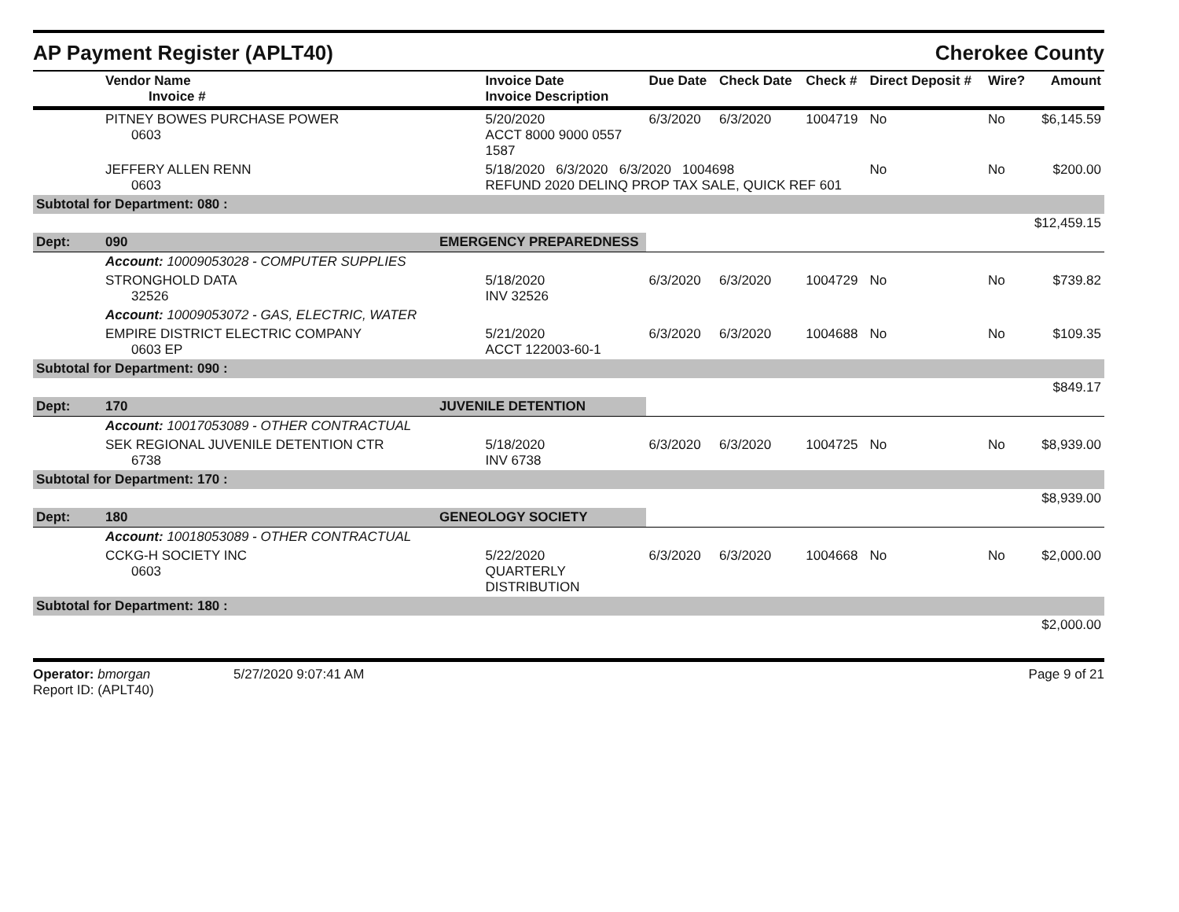AP Payment Register (APLT40) Cherokee County
| | Vendor Name Invoice # | | Invoice Date Invoice Description | Due Date | Check Date | Check # | Direct Deposit # | Wire? | Amount |
| --- | --- | --- | --- | --- | --- | --- | --- | --- | --- |
| | PITNEY BOWES PURCHASE POWER 0603 | | 5/20/2020 ACCT 8000 9000 0557 1587 | 6/3/2020 | 6/3/2020 | 1004719 | No | No | $6,145.59 |
| | JEFFERY ALLEN RENN 0603 | | 5/18/2020 6/3/2020 6/3/2020 1004698 REFUND 2020 DELINQ PROP TAX SALE, QUICK REF 601 | | | | No | No | $200.00 |
| Subtotal for Department: 080 : | | | | | | | | | |
| $12,459.15 | | | | | | | | | |
| Dept: | 090 | EMERGENCY PREPAREDNESS | | | | | | | |
| | Account: 10009053028 - COMPUTER SUPPLIES | | | | | | | | |
| | STRONGHOLD DATA 32526 | | 5/18/2020 INV 32526 | 6/3/2020 | 6/3/2020 | 1004729 | No | No | $739.82 |
| | Account: 10009053072 - GAS, ELECTRIC, WATER | | | | | | | | |
| | EMPIRE DISTRICT ELECTRIC COMPANY 0603 EP | | 5/21/2020 ACCT 122003-60-1 | 6/3/2020 | 6/3/2020 | 1004688 | No | No | $109.35 |
| Subtotal for Department: 090 : | | | | | | | | | |
| $849.17 | | | | | | | | | |
| Dept: | 170 | JUVENILE DETENTION | | | | | | | |
| | Account: 10017053089 - OTHER CONTRACTUAL | | | | | | | | |
| | SEK REGIONAL JUVENILE DETENTION CTR 6738 | | 5/18/2020 INV 6738 | 6/3/2020 | 6/3/2020 | 1004725 | No | No | $8,939.00 |
| Subtotal for Department: 170 : | | | | | | | | | |
| $8,939.00 | | | | | | | | | |
| Dept: | 180 | GENEOLOGY SOCIETY | | | | | | | |
| | Account: 10018053089 - OTHER CONTRACTUAL | | | | | | | | |
| | CCKG-H SOCIETY INC 0603 | | 5/22/2020 QUARTERLY DISTRIBUTION | 6/3/2020 | 6/3/2020 | 1004668 | No | No | $2,000.00 |
| Subtotal for Department: 180 : | | | | | | | | | |
| $2,000.00 | | | | | | | | | |
Operator: bmorgan
Report ID: (APLT40)
5/27/2020 9:07:41 AM Page 9 of 21